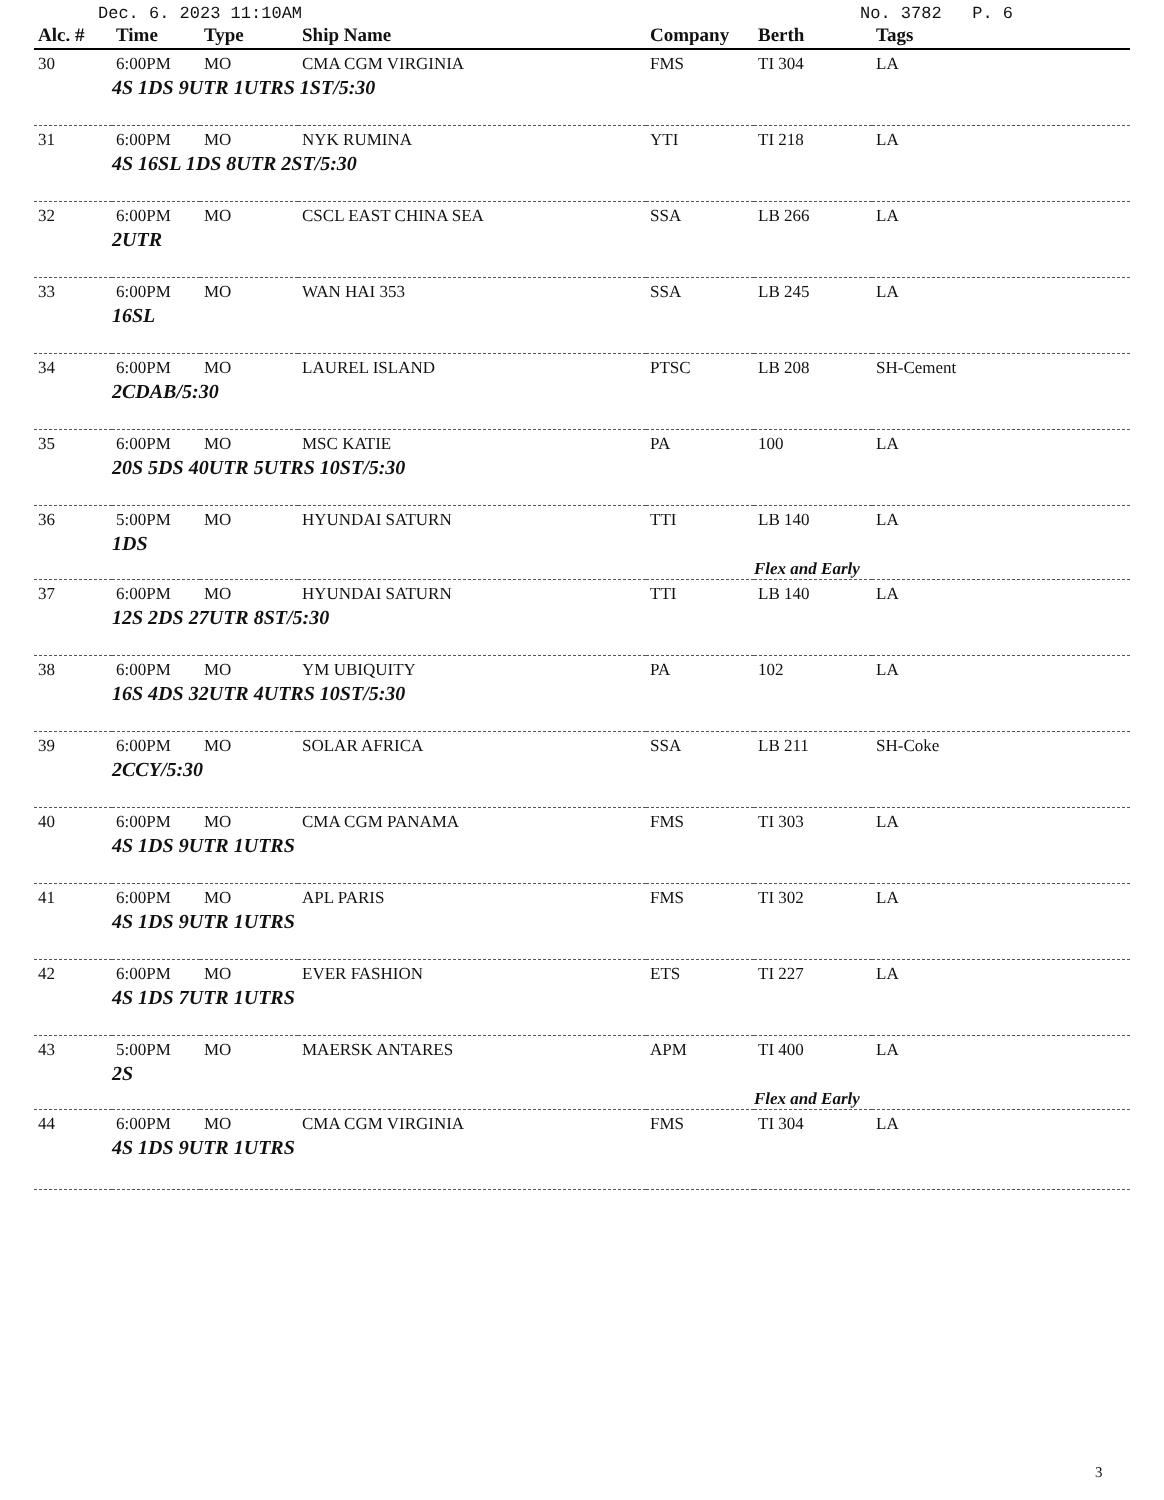| Alc. # | Time | Type | Ship Name | Company | Berth | Tags |
| --- | --- | --- | --- | --- | --- | --- |
| 30 | 6:00PM | MO | CMA CGM VIRGINIA | FMS | TI 304 | LA |
| 4S 1DS 9UTR 1UTRS 1ST/5:30 | | | | | | |
| 31 | 6:00PM | MO | NYK RUMINA | YTI | TI 218 | LA |
| 4S 16SL 1DS 8UTR 2ST/5:30 | | | | | | |
| 32 | 6:00PM | MO | CSCL EAST CHINA SEA | SSA | LB 266 | LA |
| 2UTR | | | | | | |
| 33 | 6:00PM | MO | WAN HAI 353 | SSA | LB 245 | LA |
| 16SL | | | | | | |
| 34 | 6:00PM | MO | LAUREL ISLAND | PTSC | LB 208 | SH-Cement |
| 2CDAB/5:30 | | | | | | |
| 35 | 6:00PM | MO | MSC KATIE | PA | 100 | LA |
| 20S 5DS 40UTR 5UTRS 10ST/5:30 | | | | | | |
| 36 | 5:00PM | MO | HYUNDAI SATURN | TTI | LB 140 | LA |
| 1DS | | | | | | |
| | | | | | Flex and Early | |
| 37 | 6:00PM | MO | HYUNDAI SATURN | TTI | LB 140 | LA |
| 12S 2DS 27UTR 8ST/5:30 | | | | | | |
| 38 | 6:00PM | MO | YM UBIQUITY | PA | 102 | LA |
| 16S 4DS 32UTR 4UTRS 10ST/5:30 | | | | | | |
| 39 | 6:00PM | MO | SOLAR AFRICA | SSA | LB 211 | SH-Coke |
| 2CCY/5:30 | | | | | | |
| 40 | 6:00PM | MO | CMA CGM PANAMA | FMS | TI 303 | LA |
| 4S 1DS 9UTR 1UTRS | | | | | | |
| 41 | 6:00PM | MO | APL PARIS | FMS | TI 302 | LA |
| 4S 1DS 9UTR 1UTRS | | | | | | |
| 42 | 6:00PM | MO | EVER FASHION | ETS | TI 227 | LA |
| 4S 1DS 7UTR 1UTRS | | | | | | |
| 43 | 5:00PM | MO | MAERSK ANTARES | APM | TI 400 | LA |
| 2S | | | | | | |
| | | | | | Flex and Early | |
| 44 | 6:00PM | MO | CMA CGM VIRGINIA | FMS | TI 304 | LA |
| 4S 1DS 9UTR 1UTRS | | | | | | |
Dec. 6. 2023 11:10AM No. 3782 P. 6
3